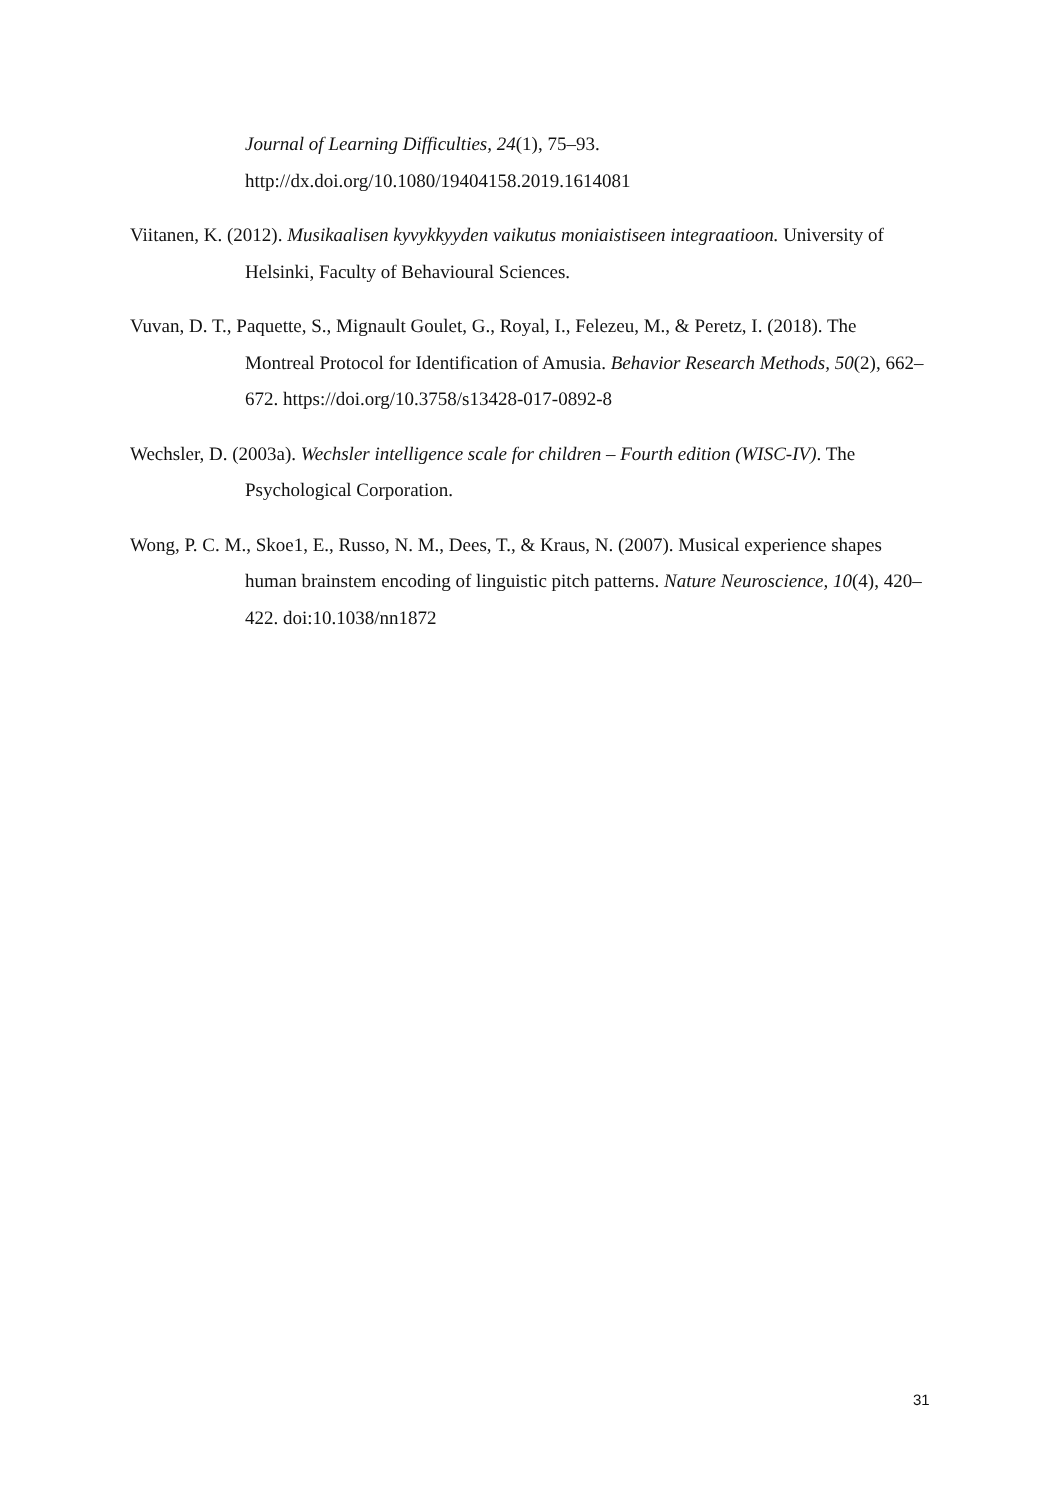Journal of Learning Difficulties, 24(1), 75–93.
http://dx.doi.org/10.1080/19404158.2019.1614081
Viitanen, K. (2012). Musikaalisen kyvykkyyden vaikutus moniaistiseen integraatioon. University of Helsinki, Faculty of Behavioural Sciences.
Vuvan, D. T., Paquette, S., Mignault Goulet, G., Royal, I., Felezeu, M., & Peretz, I. (2018). The Montreal Protocol for Identification of Amusia. Behavior Research Methods, 50(2), 662–672. https://doi.org/10.3758/s13428-017-0892-8
Wechsler, D. (2003a). Wechsler intelligence scale for children – Fourth edition (WISC-IV). The Psychological Corporation.
Wong, P. C. M., Skoe1, E., Russo, N. M., Dees, T., & Kraus, N. (2007). Musical experience shapes human brainstem encoding of linguistic pitch patterns. Nature Neuroscience, 10(4), 420–422. doi:10.1038/nn1872
31